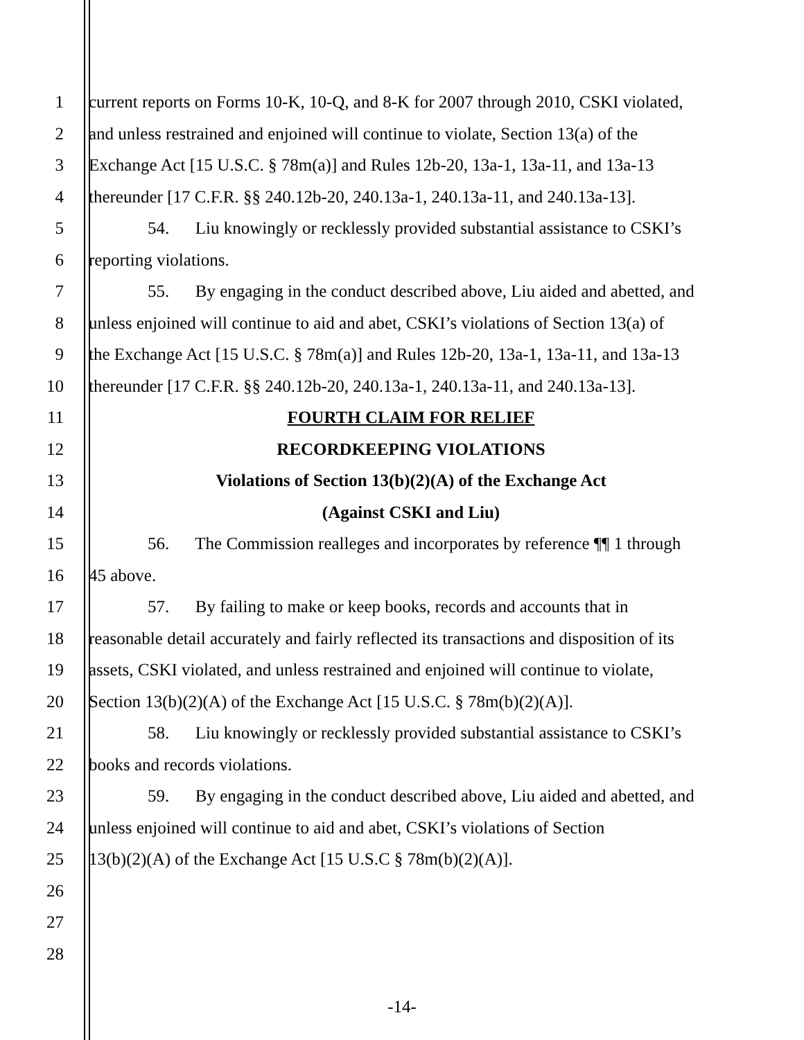1 current reports on Forms 10-K, 10-Q, and 8-K for 2007 through 2010, CSKI violated,
2 and unless restrained and enjoined will continue to violate, Section 13(a) of the
3 Exchange Act [15 U.S.C. § 78m(a)] and Rules 12b-20, 13a-1, 13a-11, and 13a-13
4 thereunder [17 C.F.R. §§ 240.12b-20, 240.13a-1, 240.13a-11, and 240.13a-13].
5 54. Liu knowingly or recklessly provided substantial assistance to CSKI’s
6 reporting violations.
7 55. By engaging in the conduct described above, Liu aided and abetted, and
8 unless enjoined will continue to aid and abet, CSKI’s violations of Section 13(a) of
9 the Exchange Act [15 U.S.C. § 78m(a)] and Rules 12b-20, 13a-1, 13a-11, and 13a-13
10 thereunder [17 C.F.R. §§ 240.12b-20, 240.13a-1, 240.13a-11, and 240.13a-13].
11 FOURTH CLAIM FOR RELIEF
12 RECORDKEEPING VIOLATIONS
13 Violations of Section 13(b)(2)(A) of the Exchange Act
14 (Against CSKI and Liu)
15 56. The Commission realleges and incorporates by reference ¶¶ 1 through
16 45 above.
17 57. By failing to make or keep books, records and accounts that in
18 reasonable detail accurately and fairly reflected its transactions and disposition of its
19 assets, CSKI violated, and unless restrained and enjoined will continue to violate,
20 Section 13(b)(2)(A) of the Exchange Act [15 U.S.C. § 78m(b)(2)(A)].
21 58. Liu knowingly or recklessly provided substantial assistance to CSKI’s
22 books and records violations.
23 59. By engaging in the conduct described above, Liu aided and abetted, and
24 unless enjoined will continue to aid and abet, CSKI’s violations of Section
25 13(b)(2)(A) of the Exchange Act [15 U.S.C § 78m(b)(2)(A)].
26
27
28
-14-